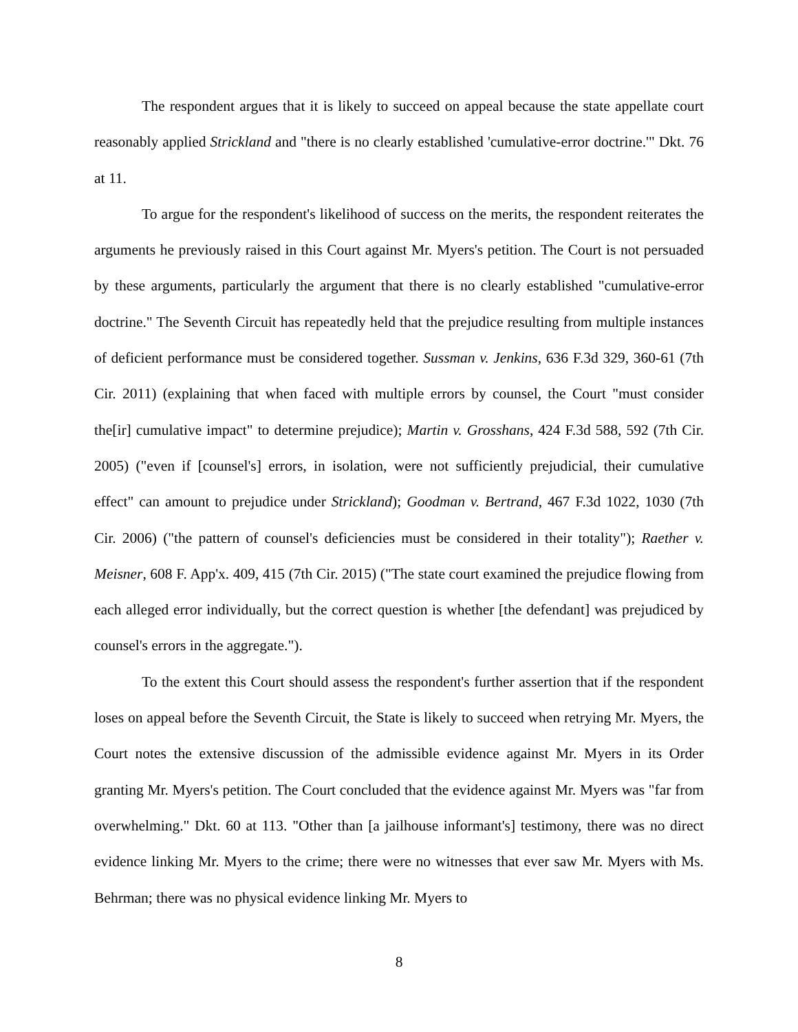The respondent argues that it is likely to succeed on appeal because the state appellate court reasonably applied Strickland and "there is no clearly established 'cumulative-error doctrine.'" Dkt. 76 at 11.
To argue for the respondent's likelihood of success on the merits, the respondent reiterates the arguments he previously raised in this Court against Mr. Myers's petition. The Court is not persuaded by these arguments, particularly the argument that there is no clearly established "cumulative-error doctrine." The Seventh Circuit has repeatedly held that the prejudice resulting from multiple instances of deficient performance must be considered together. Sussman v. Jenkins, 636 F.3d 329, 360-61 (7th Cir. 2011) (explaining that when faced with multiple errors by counsel, the Court "must consider the[ir] cumulative impact" to determine prejudice); Martin v. Grosshans, 424 F.3d 588, 592 (7th Cir. 2005) ("even if [counsel's] errors, in isolation, were not sufficiently prejudicial, their cumulative effect" can amount to prejudice under Strickland); Goodman v. Bertrand, 467 F.3d 1022, 1030 (7th Cir. 2006) ("the pattern of counsel's deficiencies must be considered in their totality"); Raether v. Meisner, 608 F. App'x. 409, 415 (7th Cir. 2015) ("The state court examined the prejudice flowing from each alleged error individually, but the correct question is whether [the defendant] was prejudiced by counsel's errors in the aggregate.").
To the extent this Court should assess the respondent's further assertion that if the respondent loses on appeal before the Seventh Circuit, the State is likely to succeed when retrying Mr. Myers, the Court notes the extensive discussion of the admissible evidence against Mr. Myers in its Order granting Mr. Myers's petition. The Court concluded that the evidence against Mr. Myers was "far from overwhelming." Dkt. 60 at 113. "Other than [a jailhouse informant's] testimony, there was no direct evidence linking Mr. Myers to the crime; there were no witnesses that ever saw Mr. Myers with Ms. Behrman; there was no physical evidence linking Mr. Myers to
8